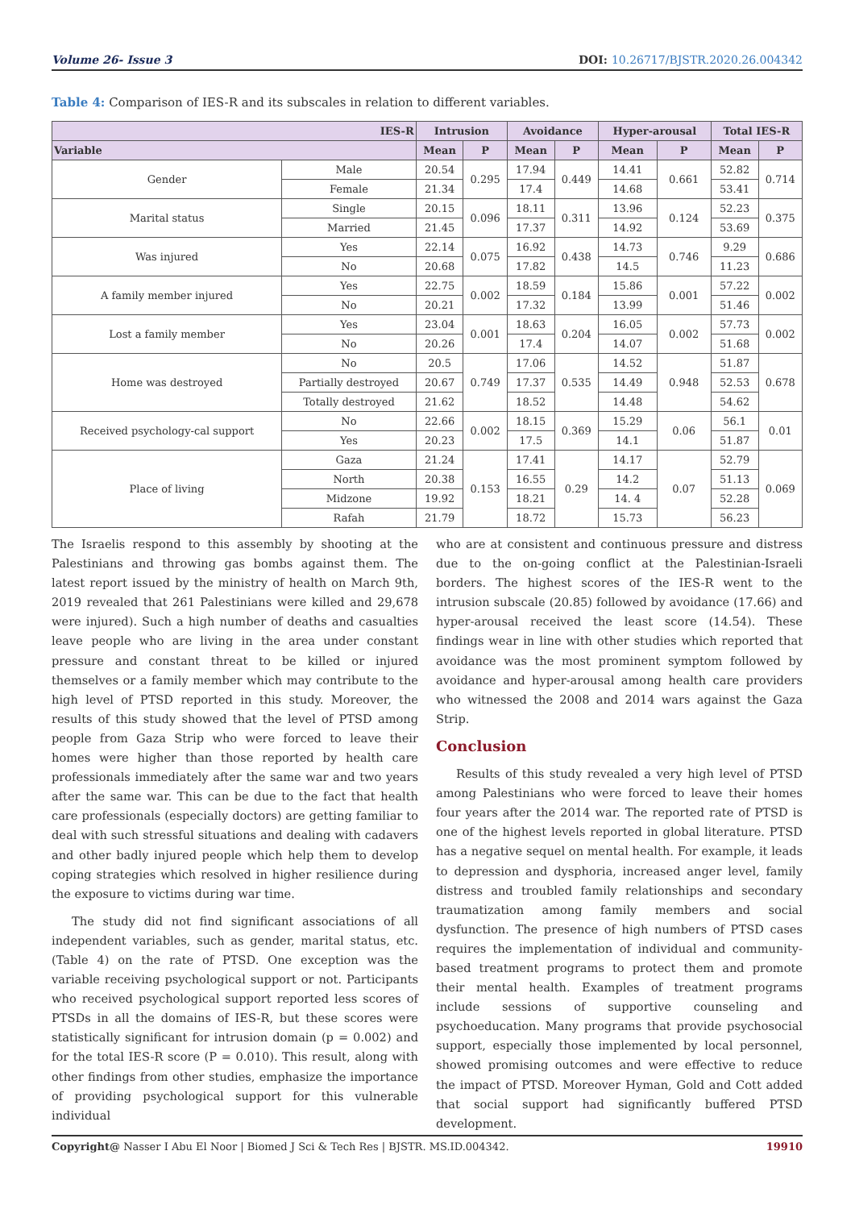Volume 26- Issue 3 DOI: 10.26717/BJSTR.2020.26.004342
Table 4: Comparison of IES-R and its subscales in relation to different variables.
| IES-R | | Intrusion | | Avoidance | | Hyper-arousal | | Total IES-R | |
| --- | --- | --- | --- | --- | --- | --- | --- | --- | --- |
| Variable | | Mean | P | Mean | P | Mean | P | Mean | P |
| Gender | Male | 20.54 | 0.295 | 17.94 | 0.449 | 14.41 | 0.661 | 52.82 | 0.714 |
| | Female | 21.34 | | 17.4 | | 14.68 | | 53.41 | |
| Marital status | Single | 20.15 | 0.096 | 18.11 | 0.311 | 13.96 | 0.124 | 52.23 | 0.375 |
| | Married | 21.45 | | 17.37 | | 14.92 | | 53.69 | |
| Was injured | Yes | 22.14 | 0.075 | 16.92 | 0.438 | 14.73 | 0.746 | 9.29 | 0.686 |
| | No | 20.68 | | 17.82 | | 14.5 | | 11.23 | |
| A family member injured | Yes | 22.75 | 0.002 | 18.59 | 0.184 | 15.86 | 0.001 | 57.22 | 0.002 |
| | No | 20.21 | | 17.32 | | 13.99 | | 51.46 | |
| Lost a family member | Yes | 23.04 | 0.001 | 18.63 | 0.204 | 16.05 | 0.002 | 57.73 | 0.002 |
| | No | 20.26 | | 17.4 | | 14.07 | | 51.68 | |
| Home was destroyed | No | 20.5 | 0.749 | 17.06 | 0.535 | 14.52 | 0.948 | 51.87 | 0.678 |
| | Partially destroyed | 20.67 | | 17.37 | | 14.49 | | 52.53 | |
| | Totally destroyed | 21.62 | | 18.52 | | 14.48 | | 54.62 | |
| Received psychology-cal support | No | 22.66 | 0.002 | 18.15 | 0.369 | 15.29 | 0.06 | 56.1 | 0.01 |
| | Yes | 20.23 | | 17.5 | | 14.1 | | 51.87 | |
| Place of living | Gaza | 21.24 | 0.153 | 17.41 | 0.29 | 14.17 | 0.07 | 52.79 | 0.069 |
| | North | 20.38 | | 16.55 | | 14.2 | | 51.13 | |
| | Midzone | 19.92 | | 18.21 | | 14. 4 | | 52.28 | |
| | Rafah | 21.79 | | 18.72 | | 15.73 | | 56.23 | |
The Israelis respond to this assembly by shooting at the Palestinians and throwing gas bombs against them. The latest report issued by the ministry of health on March 9th, 2019 revealed that 261 Palestinians were killed and 29,678 were injured). Such a high number of deaths and casualties leave people who are living in the area under constant pressure and constant threat to be killed or injured themselves or a family member which may contribute to the high level of PTSD reported in this study. Moreover, the results of this study showed that the level of PTSD among people from Gaza Strip who were forced to leave their homes were higher than those reported by health care professionals immediately after the same war and two years after the same war. This can be due to the fact that health care professionals (especially doctors) are getting familiar to deal with such stressful situations and dealing with cadavers and other badly injured people which help them to develop coping strategies which resolved in higher resilience during the exposure to victims during war time.
The study did not find significant associations of all independent variables, such as gender, marital status, etc. (Table 4) on the rate of PTSD. One exception was the variable receiving psychological support or not. Participants who received psychological support reported less scores of PTSDs in all the domains of IES-R, but these scores were statistically significant for intrusion domain (p = 0.002) and for the total IES-R score (P = 0.010). This result, along with other findings from other studies, emphasize the importance of providing psychological support for this vulnerable individual
who are at consistent and continuous pressure and distress due to the on-going conflict at the Palestinian-Israeli borders. The highest scores of the IES-R went to the intrusion subscale (20.85) followed by avoidance (17.66) and hyper-arousal received the least score (14.54). These findings wear in line with other studies which reported that avoidance was the most prominent symptom followed by avoidance and hyper-arousal among health care providers who witnessed the 2008 and 2014 wars against the Gaza Strip.
Conclusion
Results of this study revealed a very high level of PTSD among Palestinians who were forced to leave their homes four years after the 2014 war. The reported rate of PTSD is one of the highest levels reported in global literature. PTSD has a negative sequel on mental health. For example, it leads to depression and dysphoria, increased anger level, family distress and troubled family relationships and secondary traumatization among family members and social dysfunction. The presence of high numbers of PTSD cases requires the implementation of individual and community-based treatment programs to protect them and promote their mental health. Examples of treatment programs include sessions of supportive counseling and psychoeducation. Many programs that provide psychosocial support, especially those implemented by local personnel, showed promising outcomes and were effective to reduce the impact of PTSD. Moreover Hyman, Gold and Cott added that social support had significantly buffered PTSD development.
Copyright@ Nasser I Abu El Noor | Biomed J Sci & Tech Res | BJSTR. MS.ID.004342. 19910